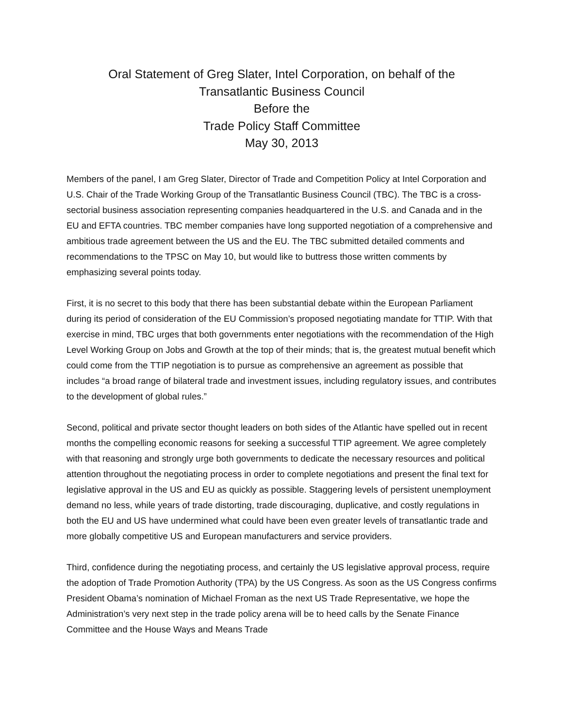Oral Statement of Greg Slater, Intel Corporation, on behalf of the
Transatlantic Business Council
Before the
Trade Policy Staff Committee
May 30, 2013
Members of the panel, I am Greg Slater, Director of Trade and Competition Policy at Intel Corporation and U.S. Chair of the Trade Working Group of the Transatlantic Business Council (TBC). The TBC is a cross-sectorial business association representing companies headquartered in the U.S. and Canada and in the EU and EFTA countries. TBC member companies have long supported negotiation of a comprehensive and ambitious trade agreement between the US and the EU. The TBC submitted detailed comments and recommendations to the TPSC on May 10, but would like to buttress those written comments by emphasizing several points today.
First, it is no secret to this body that there has been substantial debate within the European Parliament during its period of consideration of the EU Commission’s proposed negotiating mandate for TTIP. With that exercise in mind, TBC urges that both governments enter negotiations with the recommendation of the High Level Working Group on Jobs and Growth at the top of their minds; that is, the greatest mutual benefit which could come from the TTIP negotiation is to pursue as comprehensive an agreement as possible that includes “a broad range of bilateral trade and investment issues, including regulatory issues, and contributes to the development of global rules.”
Second, political and private sector thought leaders on both sides of the Atlantic have spelled out in recent months the compelling economic reasons for seeking a successful TTIP agreement. We agree completely with that reasoning and strongly urge both governments to dedicate the necessary resources and political attention throughout the negotiating process in order to complete negotiations and present the final text for legislative approval in the US and EU as quickly as possible. Staggering levels of persistent unemployment demand no less, while years of trade distorting, trade discouraging, duplicative, and costly regulations in both the EU and US have undermined what could have been even greater levels of transatlantic trade and more globally competitive US and European manufacturers and service providers.
Third, confidence during the negotiating process, and certainly the US legislative approval process, require the adoption of Trade Promotion Authority (TPA) by the US Congress. As soon as the US Congress confirms President Obama’s nomination of Michael Froman as the next US Trade Representative, we hope the Administration’s very next step in the trade policy arena will be to heed calls by the Senate Finance Committee and the House Ways and Means Trade